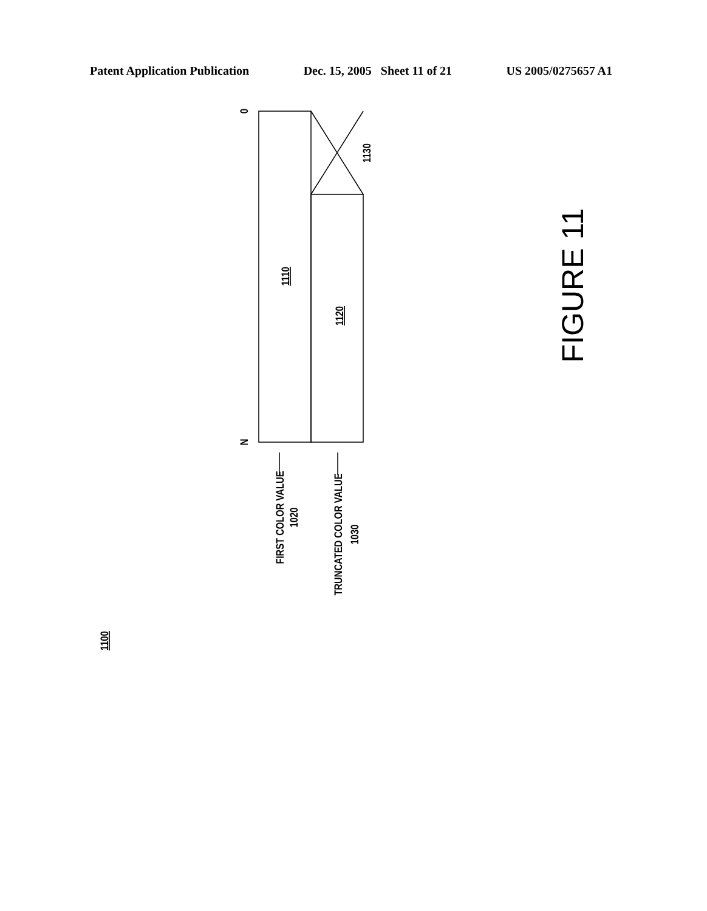Patent Application Publication Dec. 15, 2005 Sheet 11 of 21 US 2005/0275657 A1
0
N
1110
1120
1130
FIRST COLOR VALUE
1020
TRUNCATED COLOR VALUE
1030
1100
FIGURE 11